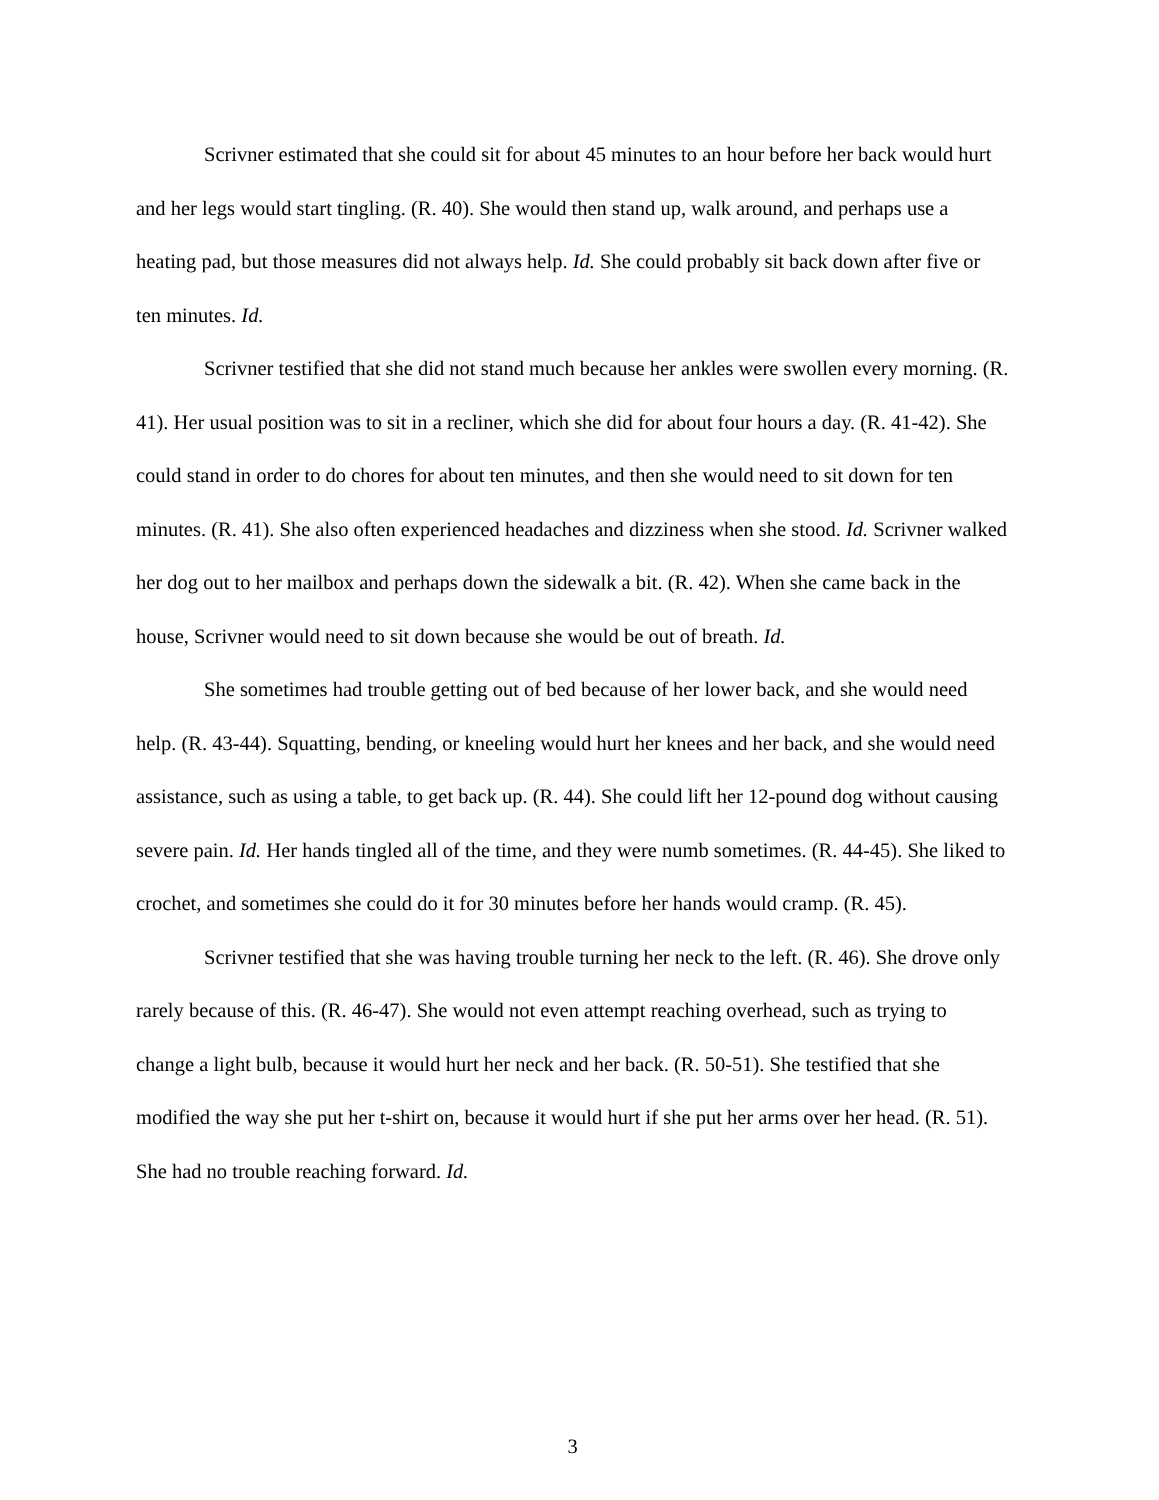Scrivner estimated that she could sit for about 45 minutes to an hour before her back would hurt and her legs would start tingling. (R. 40). She would then stand up, walk around, and perhaps use a heating pad, but those measures did not always help. Id. She could probably sit back down after five or ten minutes. Id.
Scrivner testified that she did not stand much because her ankles were swollen every morning. (R. 41). Her usual position was to sit in a recliner, which she did for about four hours a day. (R. 41-42). She could stand in order to do chores for about ten minutes, and then she would need to sit down for ten minutes. (R. 41). She also often experienced headaches and dizziness when she stood. Id. Scrivner walked her dog out to her mailbox and perhaps down the sidewalk a bit. (R. 42). When she came back in the house, Scrivner would need to sit down because she would be out of breath. Id.
She sometimes had trouble getting out of bed because of her lower back, and she would need help. (R. 43-44). Squatting, bending, or kneeling would hurt her knees and her back, and she would need assistance, such as using a table, to get back up. (R. 44). She could lift her 12-pound dog without causing severe pain. Id. Her hands tingled all of the time, and they were numb sometimes. (R. 44-45). She liked to crochet, and sometimes she could do it for 30 minutes before her hands would cramp. (R. 45).
Scrivner testified that she was having trouble turning her neck to the left. (R. 46). She drove only rarely because of this. (R. 46-47). She would not even attempt reaching overhead, such as trying to change a light bulb, because it would hurt her neck and her back. (R. 50-51). She testified that she modified the way she put her t-shirt on, because it would hurt if she put her arms over her head. (R. 51). She had no trouble reaching forward. Id.
3